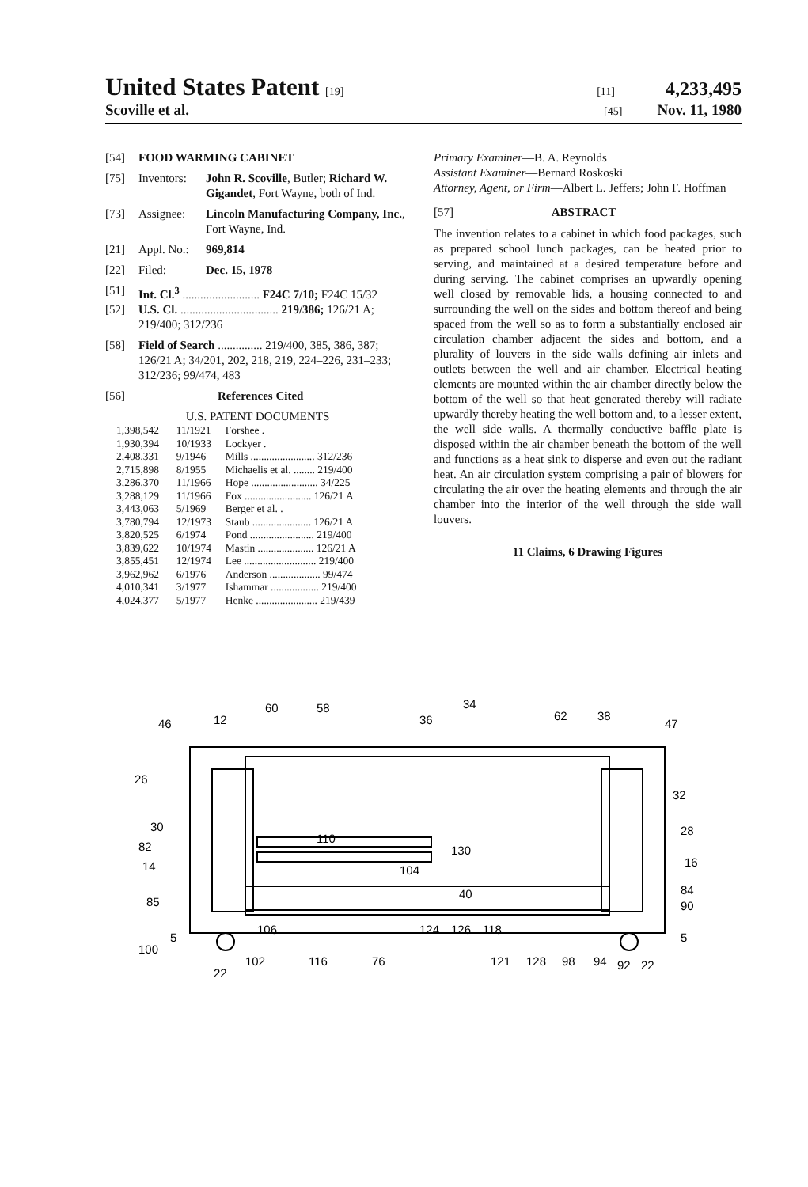United States Patent [19] [11] 4,233,495
Scoville et al. [45] Nov. 11, 1980
[54] FOOD WARMING CABINET
[75] Inventors: John R. Scoville, Butler; Richard W. Gigandet, Fort Wayne, both of Ind.
[73] Assignee: Lincoln Manufacturing Company, Inc., Fort Wayne, Ind.
[21] Appl. No.: 969,814
[22] Filed: Dec. 15, 1978
[51] Int. Cl.<sup>3</sup> .......................... F24C 7/10; F24C 15/32
[52] U.S. Cl. ................................. 219/386; 126/21 A; 219/400; 312/236
[58] Field of Search ............... 219/400, 385, 386, 387; 126/21 A; 34/201, 202, 218, 219, 224–226, 231–233; 312/236; 99/474, 483
[56] References Cited
U.S. PATENT DOCUMENTS
| 1,398,542 | 11/1921 | Forshee . |
| 1,930,394 | 10/1933 | Lockyer . |
| 2,408,331 | 9/1946 | Mills ........................ 312/236 |
| 2,715,898 | 8/1955 | Michaelis et al. ........ 219/400 |
| 3,286,370 | 11/1966 | Hope ......................... 34/225 |
| 3,288,129 | 11/1966 | Fox ......................... 126/21 A |
| 3,443,063 | 5/1969 | Berger et al. . |
| 3,780,794 | 12/1973 | Staub ...................... 126/21 A |
| 3,820,525 | 6/1974 | Pond ........................ 219/400 |
| 3,839,622 | 10/1974 | Mastin ..................... 126/21 A |
| 3,855,451 | 12/1974 | Lee ........................... 219/400 |
| 3,962,962 | 6/1976 | Anderson ................... 99/474 |
| 4,010,341 | 3/1977 | Ishammar .................. 219/400 |
| 4,024,377 | 5/1977 | Henke ....................... 219/439 |
Primary Examiner—B. A. Reynolds
Assistant Examiner—Bernard Roskoski
Attorney, Agent, or Firm—Albert L. Jeffers; John F. Hoffman
[57] ABSTRACT
The invention relates to a cabinet in which food packages, such as prepared school lunch packages, can be heated prior to serving, and maintained at a desired temperature before and during serving. The cabinet comprises an upwardly opening well closed by removable lids, a housing connected to and surrounding the well on the sides and bottom thereof and being spaced from the well so as to form a substantially enclosed air circulation chamber adjacent the sides and bottom, and a plurality of louvers in the side walls defining air inlets and outlets between the well and air chamber. Electrical heating elements are mounted within the air chamber directly below the bottom of the well so that heat generated thereby will radiate upwardly thereby heating the well bottom and, to a lesser extent, the well side walls. A thermally conductive baffle plate is disposed within the air chamber beneath the bottom of the well and functions as a heat sink to disperse and even out the radiant heat. An air circulation system comprising a pair of blowers for circulating the air over the heating elements and through the air chamber into the interior of the well through the side wall louvers.
11 Claims, 6 Drawing Figures
46
12
60
58
36
34
62
38
47
26
30
82
32
28
16
14
85
104
40
110
130
100
5
5
102
116
76
121
128
98
94
92
22
22
106
124
126
118
84
90